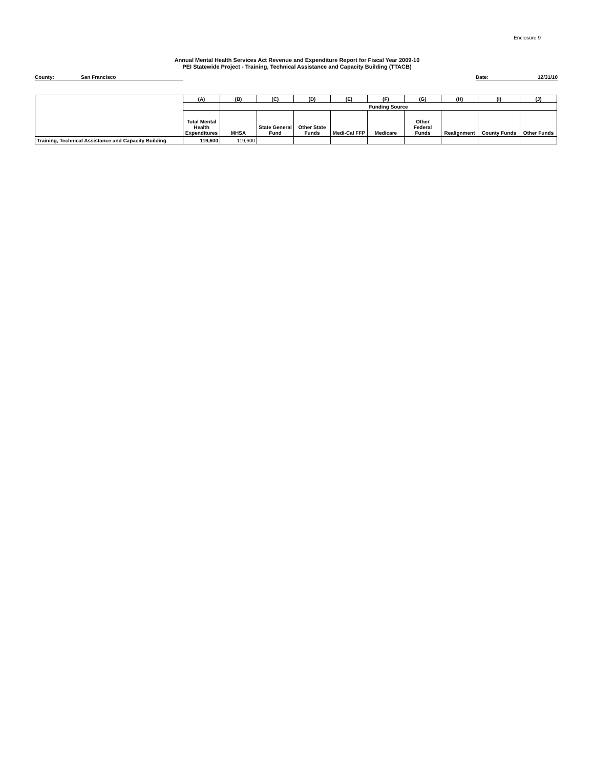Enclosure 9
Annual Mental Health Services Act Revenue and Expenditure Report for Fiscal Year 2009-10
PEI Statewide Project - Training, Technical Assistance and Capacity Building (TTACB)
County: San Francisco Date: 12/31/10
| | (A) | (B) | (C) | (D) | (E) | (F) | (G) | (H) | (I) | (J) |
| | | Funding Source | | | | | | | | |
| | Total Mental Health Expenditures | MHSA | State General Fund | Other State Funds | Medi-Cal FFP | Medicare | Other Federal Funds | Realignment | County Funds | Other Funds |
| Training, Technical Assistance and Capacity Building | 119,600 | 119,600 | | | | | | | | |